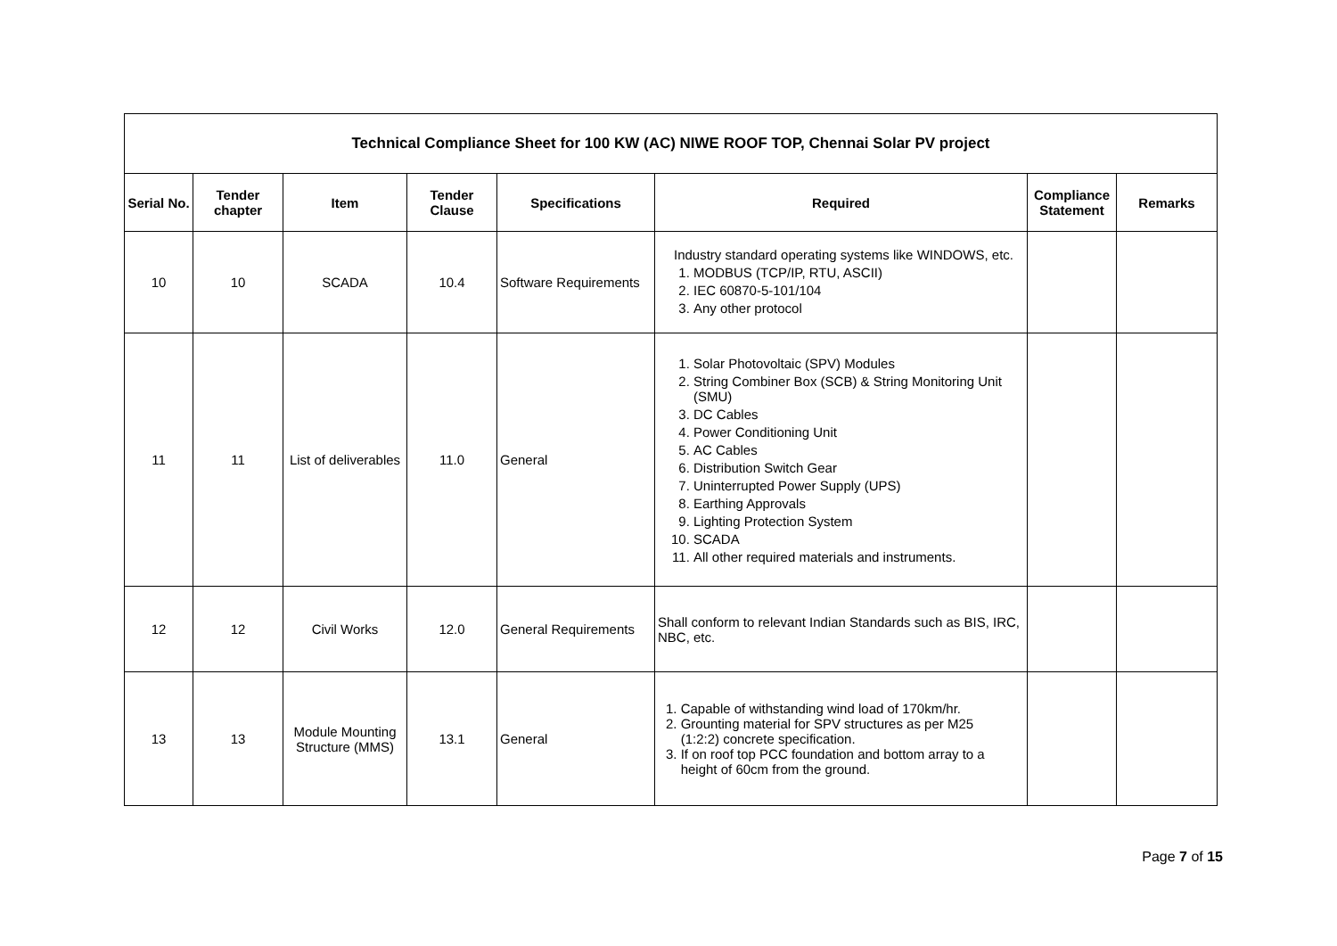| Technical Compliance Sheet for 100 KW (AC) NIWE ROOF TOP, Chennai Solar PV project | | | | | | | |
| --- | --- | --- | --- | --- | --- | --- | --- |
| Serial No. | Tender chapter | Item | Tender Clause | Specifications | Required | Compliance Statement | Remarks |
| 10 | 10 | SCADA | 10.4 | Software Requirements | Industry standard operating systems like WINDOWS, etc. 1. MODBUS (TCP/IP, RTU, ASCII) 2. IEC 60870-5-101/104 3. Any other protocol | | |
| 11 | 11 | List of deliverables | 11.0 | General | 1. Solar Photovoltaic (SPV) Modules 2. String Combiner Box (SCB) & String Monitoring Unit (SMU) 3. DC Cables 4. Power Conditioning Unit 5. AC Cables 6. Distribution Switch Gear 7. Uninterrupted Power Supply (UPS) 8. Earthing Approvals 9. Lighting Protection System 10. SCADA 11. All other required materials and instruments. | | |
| 12 | 12 | Civil Works | 12.0 | General Requirements | Shall conform to relevant Indian Standards such as BIS, IRC, NBC, etc. | | |
| 13 | 13 | Module Mounting Structure (MMS) | 13.1 | General | 1. Capable of withstanding wind load of 170km/hr. 2. Grounting material for SPV structures as per M25 (1:2:2) concrete specification. 3. If on roof top PCC foundation and bottom array to a height of 60cm from the ground. | | |
Page 7 of 15